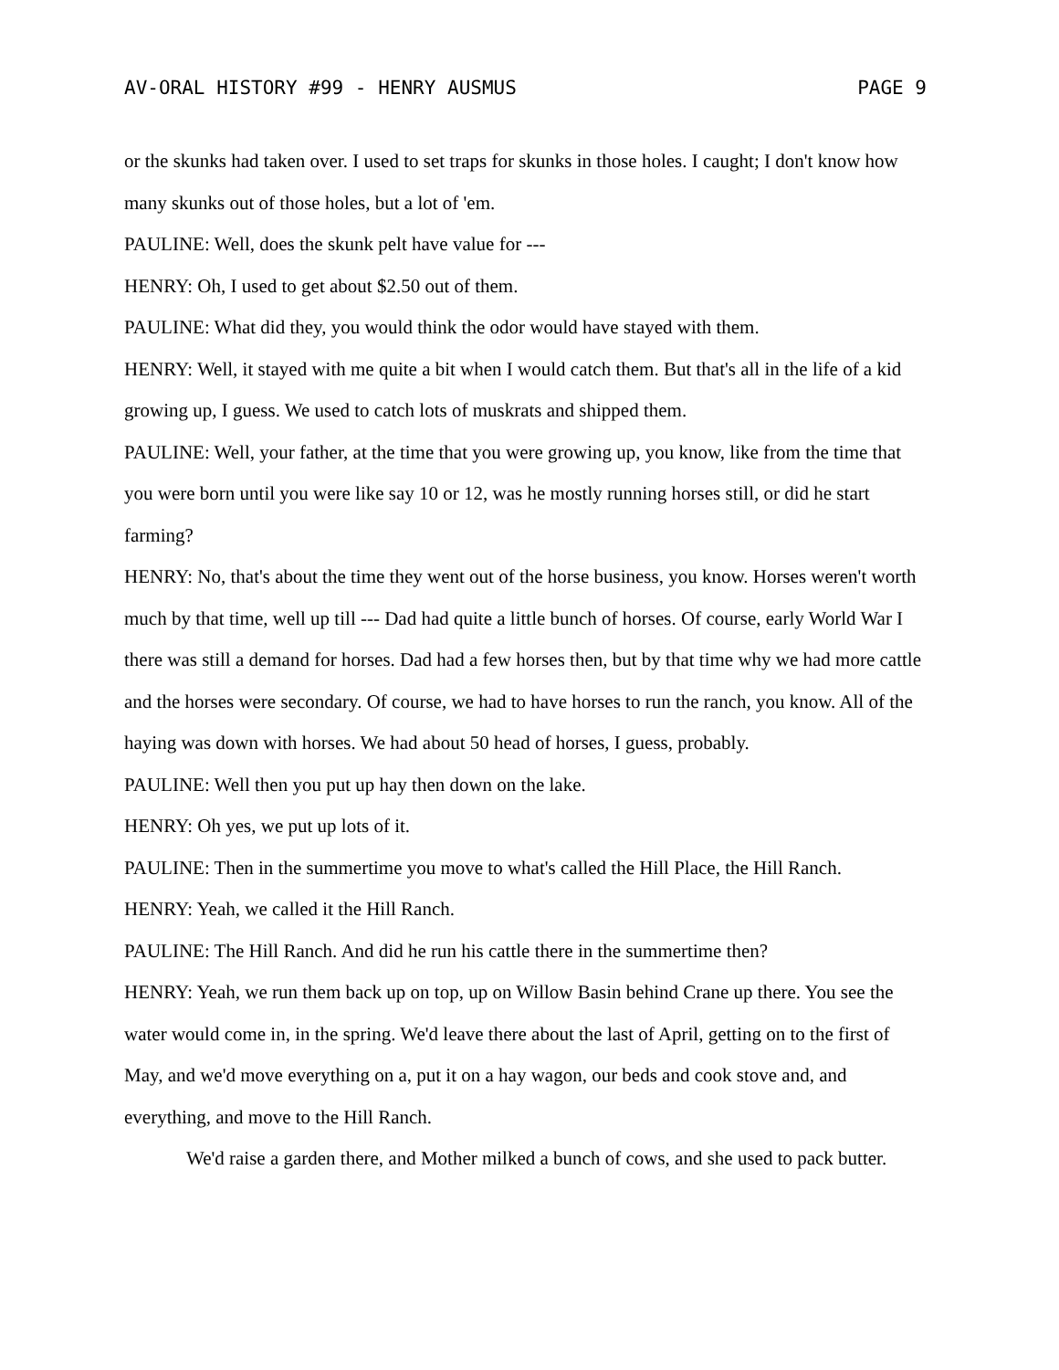AV-ORAL HISTORY #99 - HENRY AUSMUS PAGE 9
or the skunks had taken over. I used to set traps for skunks in those holes. I caught; I don't know how many skunks out of those holes, but a lot of 'em.
PAULINE: Well, does the skunk pelt have value for ---
HENRY: Oh, I used to get about $2.50 out of them.
PAULINE: What did they, you would think the odor would have stayed with them.
HENRY: Well, it stayed with me quite a bit when I would catch them. But that's all in the life of a kid growing up, I guess. We used to catch lots of muskrats and shipped them.
PAULINE: Well, your father, at the time that you were growing up, you know, like from the time that you were born until you were like say 10 or 12, was he mostly running horses still, or did he start farming?
HENRY: No, that's about the time they went out of the horse business, you know. Horses weren't worth much by that time, well up till --- Dad had quite a little bunch of horses. Of course, early World War I there was still a demand for horses. Dad had a few horses then, but by that time why we had more cattle and the horses were secondary. Of course, we had to have horses to run the ranch, you know. All of the haying was down with horses. We had about 50 head of horses, I guess, probably.
PAULINE: Well then you put up hay then down on the lake.
HENRY: Oh yes, we put up lots of it.
PAULINE: Then in the summertime you move to what's called the Hill Place, the Hill Ranch.
HENRY: Yeah, we called it the Hill Ranch.
PAULINE: The Hill Ranch. And did he run his cattle there in the summertime then?
HENRY: Yeah, we run them back up on top, up on Willow Basin behind Crane up there. You see the water would come in, in the spring. We'd leave there about the last of April, getting on to the first of May, and we'd move everything on a, put it on a hay wagon, our beds and cook stove and, and everything, and move to the Hill Ranch.
We'd raise a garden there, and Mother milked a bunch of cows, and she used to pack butter.